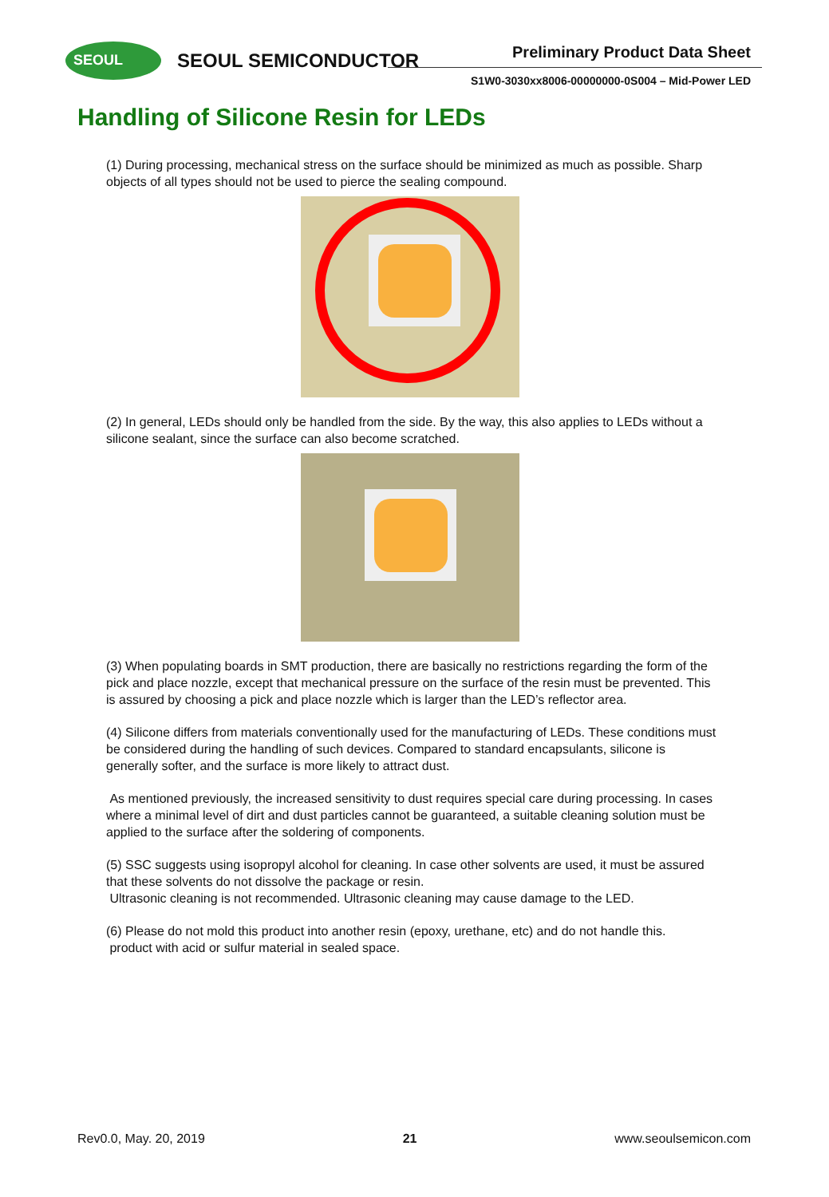SEOUL
SEOUL SEMICONDUCTOR Preliminary Product Data Sheet
S1W0-3030xx8006-00000000-0S004 – Mid-Power LED
Handling of Silicone Resin for LEDs
(1) During processing, mechanical stress on the surface should be minimized as much as possible. Sharp objects of all types should not be used to pierce the sealing compound.
(2) In general, LEDs should only be handled from the side. By the way, this also applies to LEDs without a silicone sealant, since the surface can also become scratched.
(3) When populating boards in SMT production, there are basically no restrictions regarding the form of the pick and place nozzle, except that mechanical pressure on the surface of the resin must be prevented. This is assured by choosing a pick and place nozzle which is larger than the LED’s reflector area.
(4) Silicone differs from materials conventionally used for the manufacturing of LEDs. These conditions must be considered during the handling of such devices. Compared to standard encapsulants, silicone is generally softer, and the surface is more likely to attract dust.
As mentioned previously, the increased sensitivity to dust requires special care during processing. In cases where a minimal level of dirt and dust particles cannot be guaranteed, a suitable cleaning solution must be applied to the surface after the soldering of components.
(5) SSC suggests using isopropyl alcohol for cleaning. In case other solvents are used, it must be assured that these solvents do not dissolve the package or resin.
Ultrasonic cleaning is not recommended. Ultrasonic cleaning may cause damage to the LED.
(6) Please do not mold this product into another resin (epoxy, urethane, etc) and do not handle this.
product with acid or sulfur material in sealed space.
Rev0.0, May. 20, 2019 21 www.seoulsemicon.com